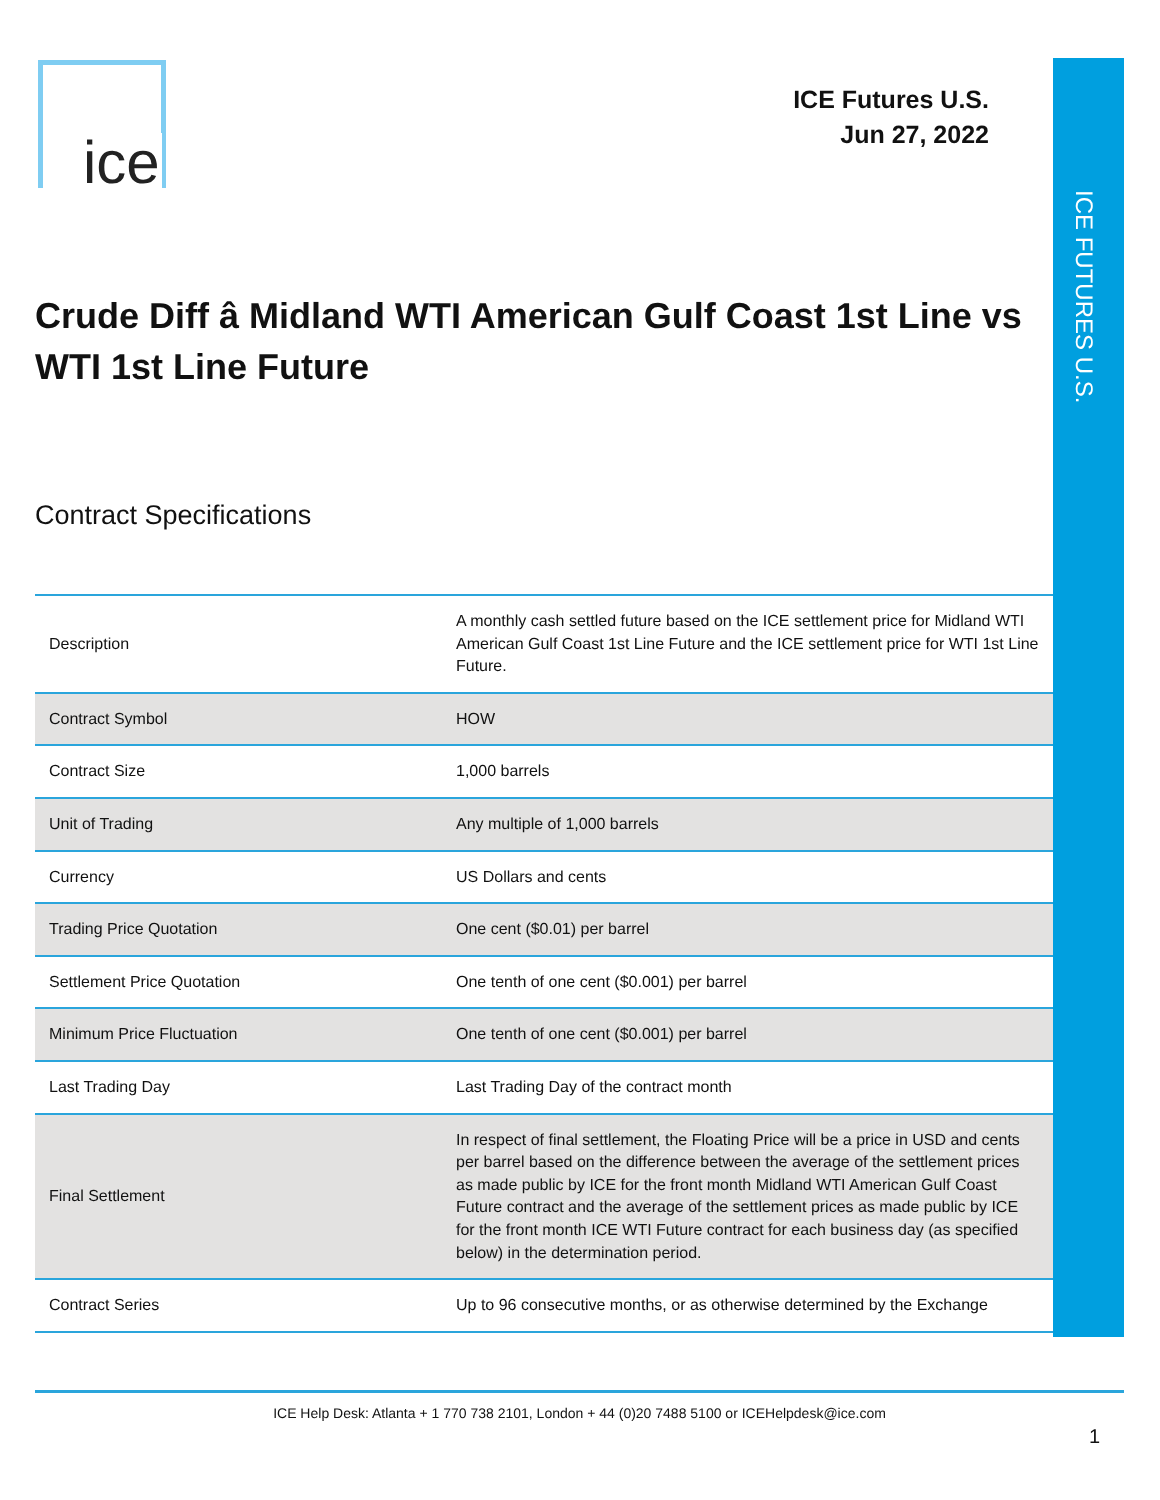ICE FUTURES U.S.
ice
ICE Futures U.S.
Jun 27, 2022
Crude Diff â Midland WTI American Gulf Coast 1st Line vs WTI 1st Line Future
Contract Specifications
| Description | A monthly cash settled future based on the ICE settlement price for Midland WTI American Gulf Coast 1st Line Future and the ICE settlement price for WTI 1st Line Future. |
| Contract Symbol | HOW |
| Contract Size | 1,000 barrels |
| Unit of Trading | Any multiple of 1,000 barrels |
| Currency | US Dollars and cents |
| Trading Price Quotation | One cent ($0.01) per barrel |
| Settlement Price Quotation | One tenth of one cent ($0.001) per barrel |
| Minimum Price Fluctuation | One tenth of one cent ($0.001) per barrel |
| Last Trading Day | Last Trading Day of the contract month |
| Final Settlement | In respect of final settlement, the Floating Price will be a price in USD and cents per barrel based on the difference between the average of the settlement prices as made public by ICE for the front month Midland WTI American Gulf Coast Future contract and the average of the settlement prices as made public by ICE for the front month ICE WTI Future contract for each business day (as specified below) in the determination period. |
| Contract Series | Up to 96 consecutive months, or as otherwise determined by the Exchange |
ICE Help Desk: Atlanta + 1 770 738 2101, London + 44 (0)20 7488 5100 or ICEHelpdesk@ice.com
1